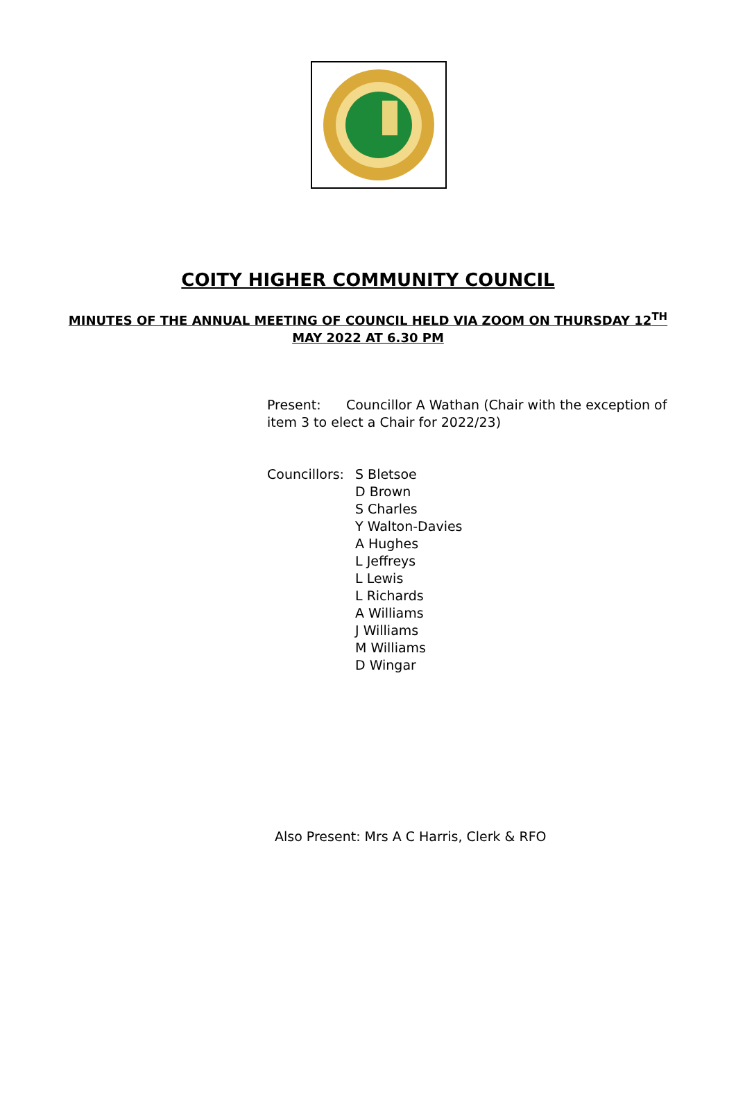COITY HIGHER COMMUNITY COUNCIL
MINUTES OF THE ANNUAL MEETING OF COUNCIL HELD VIA ZOOM ON THURSDAY 12<sup>TH</sup> MAY 2022 AT 6.30 PM
Present: Councillor A Wathan (Chair with the exception of item 3 to elect a Chair for 2022/23)
Councillors:
S Bletsoe
D Brown
S Charles
Y Walton-Davies
A Hughes
L Jeffreys
L Lewis
L Richards
A Williams
J Williams
M Williams
D Wingar
Also Present: Mrs A C Harris, Clerk & RFO